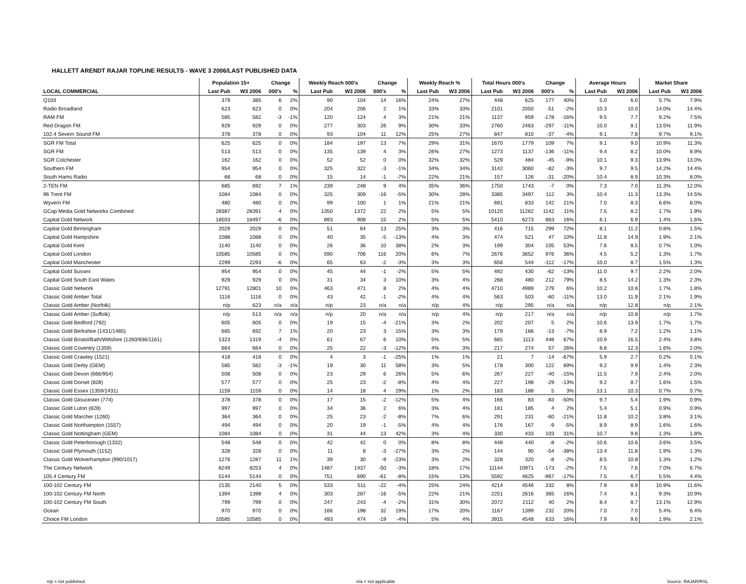HALLETT ARENDT RAJAR TOPLINE RESULTS - WAVE 3 2006/LAST PUBLISHED DATA
| | Population 15+ | | Change | | Weekly Reach 000's | | Change | | Weekly Reach % | | Total Hours 000's | | Change | | Average Hours | | Market Share | |
| --- | --- | --- | --- | --- | --- | --- | --- | --- | --- | --- | --- | --- | --- | --- | --- | --- | --- | --- |
| LOCAL COMMERCIAL | Last Pub | W3 2006 | 000's | % | Last Pub | W3 2006 | 000's | % | Last Pub | W3 2006 | Last Pub | W3 2006 | 000's | % | Last Pub | W3 2006 | Last Pub | W3 2006 |
| Q103 | 379 | 385 | 6 | 2% | 90 | 104 | 14 | 16% | 24% | 27% | 448 | 625 | 177 | 40% | 5.0 | 6.0 | 5.7% | 7.9% |
| Radio Broadland | 623 | 623 | 0 | 0% | 204 | 206 | 2 | 1% | 33% | 33% | 2101 | 2050 | -51 | -2% | 10.3 | 10.0 | 14.0% | 14.4% |
| RAM FM | 585 | 582 | -3 | -1% | 120 | 124 | 4 | 3% | 21% | 21% | 1137 | 959 | -178 | -16% | 9.5 | 7.7 | 9.2% | 7.5% |
| Red Dragon FM | 929 | 929 | 0 | 0% | 277 | 303 | 26 | 9% | 30% | 33% | 2760 | 2463 | -297 | -11% | 10.0 | 8.1 | 13.5% | 11.9% |
| 102.4 Severn Sound FM | 378 | 378 | 0 | 0% | 93 | 104 | 11 | 12% | 25% | 27% | 847 | 810 | -37 | -4% | 9.1 | 7.8 | 9.7% | 9.1% |
| SGR FM Total | 625 | 625 | 0 | 0% | 184 | 197 | 13 | 7% | 29% | 31% | 1670 | 1779 | 109 | 7% | 9.1 | 9.0 | 10.9% | 11.3% |
| SGR FM | 513 | 513 | 0 | 0% | 135 | 139 | 4 | 3% | 26% | 27% | 1273 | 1137 | -136 | -11% | 9.4 | 8.2 | 10.0% | 8.9% |
| SGR Colchester | 162 | 162 | 0 | 0% | 52 | 52 | 0 | 0% | 32% | 32% | 529 | 484 | -45 | -9% | 10.1 | 9.3 | 13.9% | 13.0% |
| Southern FM | 954 | 954 | 0 | 0% | 325 | 322 | -3 | -1% | 34% | 34% | 3142 | 3060 | -82 | -3% | 9.7 | 9.5 | 14.2% | 14.4% |
| South Hams Radio | 68 | 68 | 0 | 0% | 15 | 14 | -1 | -7% | 22% | 21% | 157 | 126 | -31 | -20% | 10.4 | 8.9 | 10.3% | 8.0% |
| 2-TEN FM | 685 | 692 | 7 | 1% | 239 | 248 | 9 | 4% | 35% | 36% | 1750 | 1743 | -7 | 0% | 7.3 | 7.0 | 11.3% | 12.0% |
| 96 Trent FM | 1084 | 1084 | 0 | 0% | 325 | 309 | -16 | -5% | 30% | 28% | 3385 | 3497 | 112 | 3% | 10.4 | 11.3 | 13.3% | 14.5% |
| Wyvern FM | 480 | 480 | 0 | 0% | 99 | 100 | 1 | 1% | 21% | 21% | 691 | 833 | 142 | 21% | 7.0 | 8.3 | 6.6% | 8.0% |
| GCap Media Gold Networks Combined | 28387 | 28391 | 4 | 0% | 1350 | 1372 | 22 | 2% | 5% | 5% | 10120 | 11262 | 1142 | 11% | 7.5 | 8.2 | 1.7% | 1.9% |
| Capital Gold Network | 18503 | 18497 | -6 | 0% | 893 | 908 | 15 | 2% | 5% | 5% | 5410 | 6273 | 863 | 16% | 6.1 | 6.9 | 1.4% | 1.6% |
| Capital Gold Birmingham | 2029 | 2029 | 0 | 0% | 51 | 64 | 13 | 25% | 3% | 3% | 416 | 715 | 299 | 72% | 8.1 | 11.2 | 0.8% | 1.5% |
| Capital Gold Hampshire | 1088 | 1088 | 0 | 0% | 40 | 35 | -5 | -13% | 4% | 3% | 474 | 521 | 47 | 10% | 11.8 | 14.9 | 1.9% | 2.1% |
| Capital Gold Kent | 1140 | 1140 | 0 | 0% | 26 | 36 | 10 | 38% | 2% | 3% | 199 | 304 | 105 | 53% | 7.6 | 8.5 | 0.7% | 1.0% |
| Capital Gold London | 10585 | 10585 | 0 | 0% | 590 | 706 | 116 | 20% | 6% | 7% | 2676 | 3652 | 976 | 36% | 4.5 | 5.2 | 1.3% | 1.7% |
| Capital Gold Manchester | 2299 | 2293 | -6 | 0% | 65 | 63 | -2 | -3% | 3% | 3% | 656 | 544 | -112 | -17% | 10.0 | 8.7 | 1.5% | 1.3% |
| Capital Gold Sussex | 954 | 954 | 0 | 0% | 45 | 44 | -1 | -2% | 5% | 5% | 492 | 430 | -62 | -13% | 11.0 | 9.7 | 2.2% | 2.0% |
| Capital Gold South East Wales | 929 | 929 | 0 | 0% | 31 | 34 | 3 | 10% | 3% | 4% | 268 | 480 | 212 | 79% | 8.5 | 14.2 | 1.3% | 2.3% |
| Classic Gold Network | 12791 | 12801 | 10 | 0% | 463 | 471 | 8 | 2% | 4% | 4% | 4710 | 4989 | 279 | 6% | 10.2 | 10.6 | 1.7% | 1.8% |
| Classic Gold Amber Total | 1116 | 1116 | 0 | 0% | 43 | 42 | -1 | -2% | 4% | 4% | 563 | 503 | -60 | -11% | 13.0 | 11.9 | 2.1% | 1.9% |
| Classic Gold Amber (Norfolk) | n/p | 623 | n/a | n/a | n/p | 23 | n/a | n/a | n/p | 4% | n/p | 295 | n/a | n/a | n/p | 12.8 | n/p | 2.1% |
| Classic Gold Amber (Suffolk) | n/p | 513 | n/a | n/a | n/p | 20 | n/a | n/a | n/p | 4% | n/p | 217 | n/a | n/a | n/p | 10.8 | n/p | 1.7% |
| Classic Gold Bedford (792) | 605 | 605 | 0 | 0% | 19 | 15 | -4 | -21% | 3% | 2% | 202 | 207 | 5 | 2% | 10.6 | 13.9 | 1.7% | 1.7% |
| Classic Gold Berkshire (1431/1485) | 685 | 692 | 7 | 1% | 20 | 23 | 3 | 15% | 3% | 3% | 179 | 166 | -13 | -7% | 8.9 | 7.2 | 1.2% | 1.1% |
| Classic Gold Bristol/Bath/Wiltshire (1260/936/1161) | 1323 | 1319 | -4 | 0% | 61 | 67 | 6 | 10% | 5% | 5% | 665 | 1113 | 448 | 67% | 10.9 | 16.5 | 2.4% | 3.8% |
| Classic Gold Coventry (1359) | 664 | 664 | 0 | 0% | 25 | 22 | -3 | -12% | 4% | 3% | 217 | 274 | 57 | 26% | 8.8 | 12.3 | 1.6% | 2.0% |
| Classic Gold Crawley (1521) | 418 | 418 | 0 | 0% | 4 | 3 | -1 | -25% | 1% | 1% | 21 | 7 | -14 | -67% | 5.9 | 2.7 | 0.2% | 0.1% |
| Classic Gold Derby (GEM) | 585 | 582 | -3 | -1% | 19 | 30 | 11 | 58% | 3% | 5% | 178 | 300 | 122 | 69% | 9.2 | 9.9 | 1.4% | 2.3% |
| Classic Gold Devon (666/954) | 508 | 508 | 0 | 0% | 23 | 29 | 6 | 26% | 5% | 6% | 267 | 227 | -40 | -15% | 11.5 | 7.9 | 2.4% | 2.0% |
| Classic Gold Dorset (828) | 577 | 577 | 0 | 0% | 25 | 23 | -2 | -8% | 4% | 4% | 227 | 198 | -29 | -13% | 9.2 | 8.7 | 1.6% | 1.5% |
| Classic Gold Essex (1359/1431) | 1159 | 1159 | 0 | 0% | 14 | 18 | 4 | 29% | 1% | 2% | 183 | 188 | 5 | 3% | 13.1 | 10.3 | 0.7% | 0.7% |
| Classic Gold Gloucester (774) | 378 | 378 | 0 | 0% | 17 | 15 | -2 | -12% | 5% | 4% | 166 | 83 | -83 | -50% | 9.7 | 5.4 | 1.9% | 0.9% |
| Classic Gold Luton (828) | 997 | 997 | 0 | 0% | 34 | 36 | 2 | 6% | 3% | 4% | 181 | 185 | 4 | 2% | 5.4 | 5.1 | 0.9% | 0.9% |
| Classic Gold Marcher (1260) | 364 | 364 | 0 | 0% | 25 | 23 | -2 | -8% | 7% | 6% | 291 | 231 | -60 | -21% | 11.8 | 10.2 | 3.8% | 3.1% |
| Classic Gold Northampton (1557) | 494 | 494 | 0 | 0% | 20 | 19 | -1 | -5% | 4% | 4% | 176 | 167 | -9 | -5% | 8.9 | 8.9 | 1.6% | 1.6% |
| Classic Gold Nottingham (GEM) | 1084 | 1084 | 0 | 0% | 31 | 44 | 13 | 42% | 3% | 4% | 330 | 433 | 103 | 31% | 10.7 | 9.8 | 1.3% | 1.8% |
| Classic Gold Peterborough (1332) | 548 | 548 | 0 | 0% | 42 | 42 | 0 | 0% | 8% | 8% | 448 | 440 | -8 | -2% | 10.6 | 10.6 | 3.6% | 3.5% |
| Classic Gold Plymouth (1152) | 328 | 328 | 0 | 0% | 11 | 8 | -3 | -27% | 3% | 2% | 144 | 90 | -54 | -38% | 13.4 | 11.8 | 1.9% | 1.3% |
| Classic Gold Wolverhampton (990/1017) | 1276 | 1287 | 11 | 1% | 39 | 30 | -9 | -23% | 3% | 2% | 328 | 320 | -8 | -2% | 8.5 | 10.8 | 1.3% | 1.2% |
| The Century Network | 8249 | 8253 | 4 | 0% | 1487 | 1437 | -50 | -3% | 18% | 17% | 11144 | 10971 | -173 | -2% | 7.5 | 7.6 | 7.0% | 6.7% |
| 105.4 Century FM | 5144 | 5144 | 0 | 0% | 751 | 690 | -61 | -8% | 15% | 13% | 5592 | 4625 | -967 | -17% | 7.5 | 6.7 | 5.5% | 4.4% |
| 100-102 Century FM | 2135 | 2140 | 5 | 0% | 533 | 511 | -22 | -4% | 25% | 24% | 4214 | 4546 | 332 | 8% | 7.9 | 8.9 | 10.9% | 11.6% |
| 100-102 Century FM North | 1394 | 1398 | 4 | 0% | 303 | 287 | -16 | -5% | 22% | 21% | 2251 | 2616 | 365 | 16% | 7.4 | 9.1 | 9.3% | 10.9% |
| 100-102 Century FM South | 799 | 799 | 0 | 0% | 247 | 243 | -4 | -2% | 31% | 30% | 2072 | 2112 | 40 | 2% | 8.4 | 8.7 | 13.1% | 12.9% |
| Ocean | 970 | 970 | 0 | 0% | 166 | 198 | 32 | 19% | 17% | 20% | 1167 | 1399 | 232 | 20% | 7.0 | 7.0 | 5.4% | 6.4% |
| Choice FM London | 10585 | 10585 | 0 | 0% | 493 | 474 | -19 | -4% | 5% | 4% | 3915 | 4548 | 633 | 16% | 7.9 | 9.6 | 1.9% | 2.1% |
n/p = not published n/a = not applicable Source: RAJAR/RSL